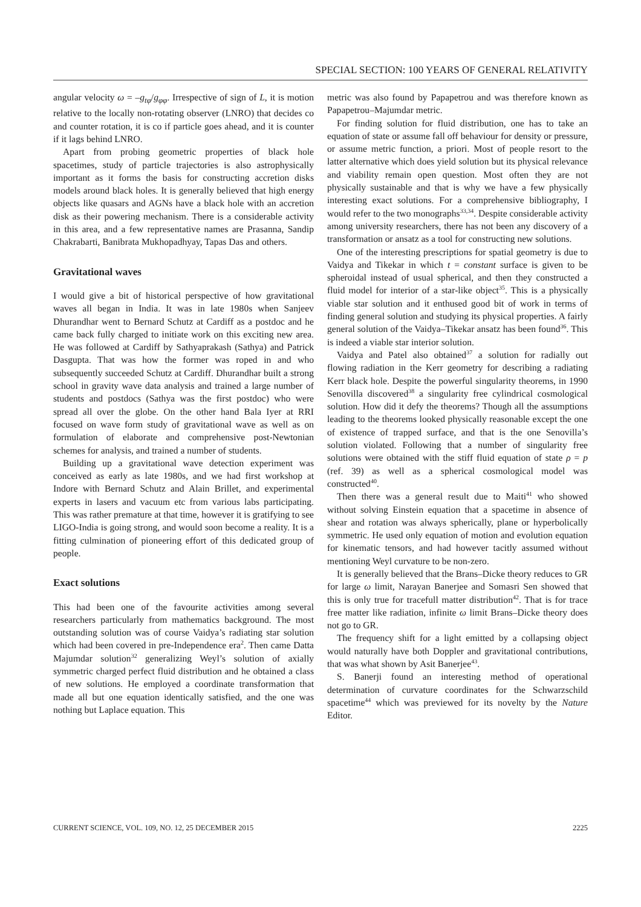SPECIAL SECTION: 100 YEARS OF GENERAL RELATIVITY
angular velocity ω = –g<sub>tφ</sub>/g<sub>φφ</sub>. Irrespective of sign of L, it is motion relative to the locally non-rotating observer (LNRO) that decides co and counter rotation, it is co if particle goes ahead, and it is counter if it lags behind LNRO.
Apart from probing geometric properties of black hole spacetimes, study of particle trajectories is also astrophysically important as it forms the basis for constructing accretion disks models around black holes. It is generally believed that high energy objects like quasars and AGNs have a black hole with an accretion disk as their powering mechanism. There is a considerable activity in this area, and a few representative names are Prasanna, Sandip Chakrabarti, Banibrata Mukhopadhyay, Tapas Das and others.
Gravitational waves
I would give a bit of historical perspective of how gravitational waves all began in India. It was in late 1980s when Sanjeev Dhurandhar went to Bernard Schutz at Cardiff as a postdoc and he came back fully charged to initiate work on this exciting new area. He was followed at Cardiff by Sathyaprakash (Sathya) and Patrick Dasgupta. That was how the former was roped in and who subsequently succeeded Schutz at Cardiff. Dhurandhar built a strong school in gravity wave data analysis and trained a large number of students and postdocs (Sathya was the first postdoc) who were spread all over the globe. On the other hand Bala Iyer at RRI focused on wave form study of gravitational wave as well as on formulation of elaborate and comprehensive post-Newtonian schemes for analysis, and trained a number of students.
Building up a gravitational wave detection experiment was conceived as early as late 1980s, and we had first workshop at Indore with Bernard Schutz and Alain Brillet, and experimental experts in lasers and vacuum etc from various labs participating. This was rather premature at that time, however it is gratifying to see LIGO-India is going strong, and would soon become a reality. It is a fitting culmination of pioneering effort of this dedicated group of people.
Exact solutions
This had been one of the favourite activities among several researchers particularly from mathematics background. The most outstanding solution was of course Vaidya’s radiating star solution which had been covered in pre-Independence era<sup>2</sup>. Then came Datta Majumdar solution<sup>32</sup> generalizing Weyl’s solution of axially symmetric charged perfect fluid distribution and he obtained a class of new solutions. He employed a coordinate transformation that made all but one equation identically satisfied, and the one was nothing but Laplace equation. This
metric was also found by Papapetrou and was therefore known as Papapetrou–Majumdar metric.
For finding solution for fluid distribution, one has to take an equation of state or assume fall off behaviour for density or pressure, or assume metric function, a priori. Most of people resort to the latter alternative which does yield solution but its physical relevance and viability remain open question. Most often they are not physically sustainable and that is why we have a few physically interesting exact solutions. For a comprehensive bibliography, I would refer to the two monographs<sup>33,34</sup>. Despite considerable activity among university researchers, there has not been any discovery of a transformation or ansatz as a tool for constructing new solutions.
One of the interesting prescriptions for spatial geometry is due to Vaidya and Tikekar in which t = constant surface is given to be spheroidal instead of usual spherical, and then they constructed a fluid model for interior of a star-like object<sup>35</sup>. This is a physically viable star solution and it enthused good bit of work in terms of finding general solution and studying its physical properties. A fairly general solution of the Vaidya–Tikekar ansatz has been found<sup>36</sup>. This is indeed a viable star interior solution.
Vaidya and Patel also obtained<sup>37</sup> a solution for radially out flowing radiation in the Kerr geometry for describing a radiating Kerr black hole. Despite the powerful singularity theorems, in 1990 Senovilla discovered<sup>38</sup> a singularity free cylindrical cosmological solution. How did it defy the theorems? Though all the assumptions leading to the theorems looked physically reasonable except the one of existence of trapped surface, and that is the one Senovilla’s solution violated. Following that a number of singularity free solutions were obtained with the stiff fluid equation of state ρ = p (ref. 39) as well as a spherical cosmological model was constructed<sup>40</sup>.
Then there was a general result due to Maiti<sup>41</sup> who showed without solving Einstein equation that a spacetime in absence of shear and rotation was always spherically, plane or hyperbolically symmetric. He used only equation of motion and evolution equation for kinematic tensors, and had however tacitly assumed without mentioning Weyl curvature to be non-zero.
It is generally believed that the Brans–Dicke theory reduces to GR for large ω limit, Narayan Banerjee and Somasri Sen showed that this is only true for tracefull matter distribution<sup>42</sup>. That is for trace free matter like radiation, infinite ω limit Brans–Dicke theory does not go to GR.
The frequency shift for a light emitted by a collapsing object would naturally have both Doppler and gravitational contributions, that was what shown by Asit Banerjee<sup>43</sup>.
S. Banerji found an interesting method of operational determination of curvature coordinates for the Schwarzschild spacetime<sup>44</sup> which was previewed for its novelty by the Nature Editor.
CURRENT SCIENCE, VOL. 109, NO. 12, 25 DECEMBER 2015 2225